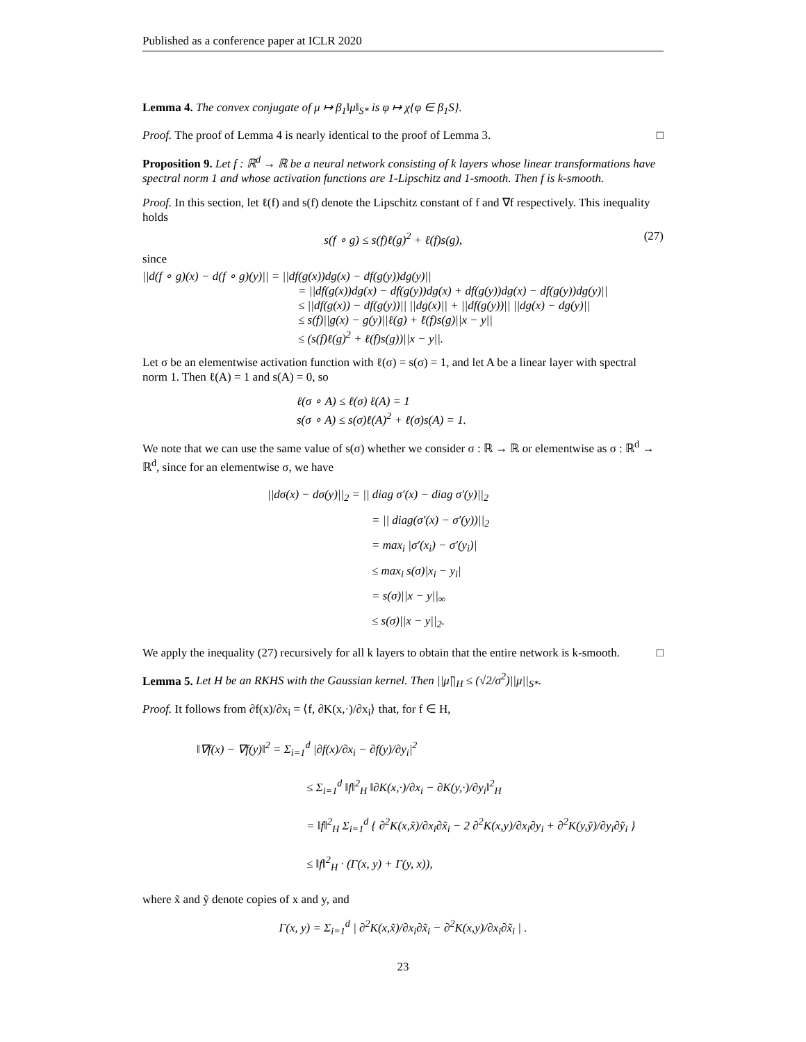Published as a conference paper at ICLR 2020
Lemma 4. The convex conjugate of μ ↦ β<sub>1</sub>‖μ‖<sub>S*</sub> is φ ↦ χ{φ ∈ β<sub>1</sub>S}.
Proof. The proof of Lemma 4 is nearly identical to the proof of Lemma 3. □
Proposition 9. Let f : ℝ<sup>d</sup> → ℝ be a neural network consisting of k layers whose linear transformations have spectral norm 1 and whose activation functions are 1-Lipschitz and 1-smooth. Then f is k-smooth.
Proof. In this section, let ℓ(f) and s(f) denote the Lipschitz constant of f and ∇f respectively. This inequality holds
s(f ∘ g) ≤ s(f)ℓ(g)<sup>2</sup> + ℓ(f)s(g), (27)
since
||d(f ∘ g)(x) − d(f ∘ g)(y)|| = ||df(g(x))dg(x) − df(g(y))dg(y)||
= ||df(g(x))dg(x) − df(g(y))dg(x) + df(g(y))dg(x) − df(g(y))dg(y)||
≤ ||df(g(x)) − df(g(y))|| ||dg(x)|| + ||df(g(y))|| ||dg(x) − dg(y)||
≤ s(f)||g(x) − g(y)||ℓ(g) + ℓ(f)s(g)||x − y||
≤ (s(f)ℓ(g)<sup>2</sup> + ℓ(f)s(g))||x − y||.
Let σ be an elementwise activation function with ℓ(σ) = s(σ) = 1, and let A be a linear layer with spectral norm 1. Then ℓ(A) = 1 and s(A) = 0, so
ℓ(σ ∘ A) ≤ ℓ(σ) ℓ(A) = 1
s(σ ∘ A) ≤ s(σ)ℓ(A)<sup>2</sup> + ℓ(σ)s(A) = 1.
We note that we can use the same value of s(σ) whether we consider σ : ℝ → ℝ or elementwise as σ : ℝ<sup>d</sup> → ℝ<sup>d</sup>, since for an elementwise σ, we have
||dσ(x) − dσ(y)||<sub>2</sub> = || diag σ′(x) − diag σ′(y)||<sub>2</sub>
= || diag(σ′(x) − σ′(y))||<sub>2</sub>
= max<sub>i</sub> |σ′(x<sub>i</sub>) − σ′(y<sub>i</sub>)|
≤ max<sub>i</sub> s(σ)|x<sub>i</sub> − y<sub>i</sub>|
= s(σ)||x − y||<sub>∞</sub>
≤ s(σ)||x − y||<sub>2</sub>.
We apply the inequality (27) recursively for all k layers to obtain that the entire network is k-smooth. □
Lemma 5. Let H be an RKHS with the Gaussian kernel. Then ||μ̂||<sub>H</sub> ≤ (√2/σ<sup>2</sup>)||μ||<sub>S*</sub>.
Proof. It follows from ∂f(x)/∂x<sub>i</sub> = ⟨f, ∂K(x,·)/∂x<sub>i</sub>⟩ that, for f ∈ H,
‖∇f(x) − ∇f(y)‖<sup>2</sup> = Σ<sub>i=1</sub><sup>d</sup> |∂f(x)/∂x<sub>i</sub> − ∂f(y)/∂y<sub>i</sub>|<sup>2</sup>
≤ Σ<sub>i=1</sub><sup>d</sup> ‖f‖<sup>2</sup><sub>H</sub> ‖∂K(x,·)/∂x<sub>i</sub> − ∂K(y,·)/∂y<sub>i</sub>‖<sup>2</sup><sub>H</sub>
= ‖f‖<sup>2</sup><sub>H</sub> Σ<sub>i=1</sub><sup>d</sup> { ∂<sup>2</sup>K(x,x̃)/∂x<sub>i</sub>∂x̃<sub>i</sub> − 2 ∂<sup>2</sup>K(x,y)/∂x<sub>i</sub>∂y<sub>i</sub> + ∂<sup>2</sup>K(y,ỹ)/∂y<sub>i</sub>∂ỹ<sub>i</sub> }
≤ ‖f‖<sup>2</sup><sub>H</sub> · (Γ(x, y) + Γ(y, x)),
where x̃ and ỹ denote copies of x and y, and
Γ(x, y) = Σ<sub>i=1</sub><sup>d</sup> | ∂<sup>2</sup>K(x,x̃)/∂x<sub>i</sub>∂x̃<sub>i</sub> − ∂<sup>2</sup>K(x,y)/∂x<sub>i</sub>∂x̃<sub>i</sub> | .
23